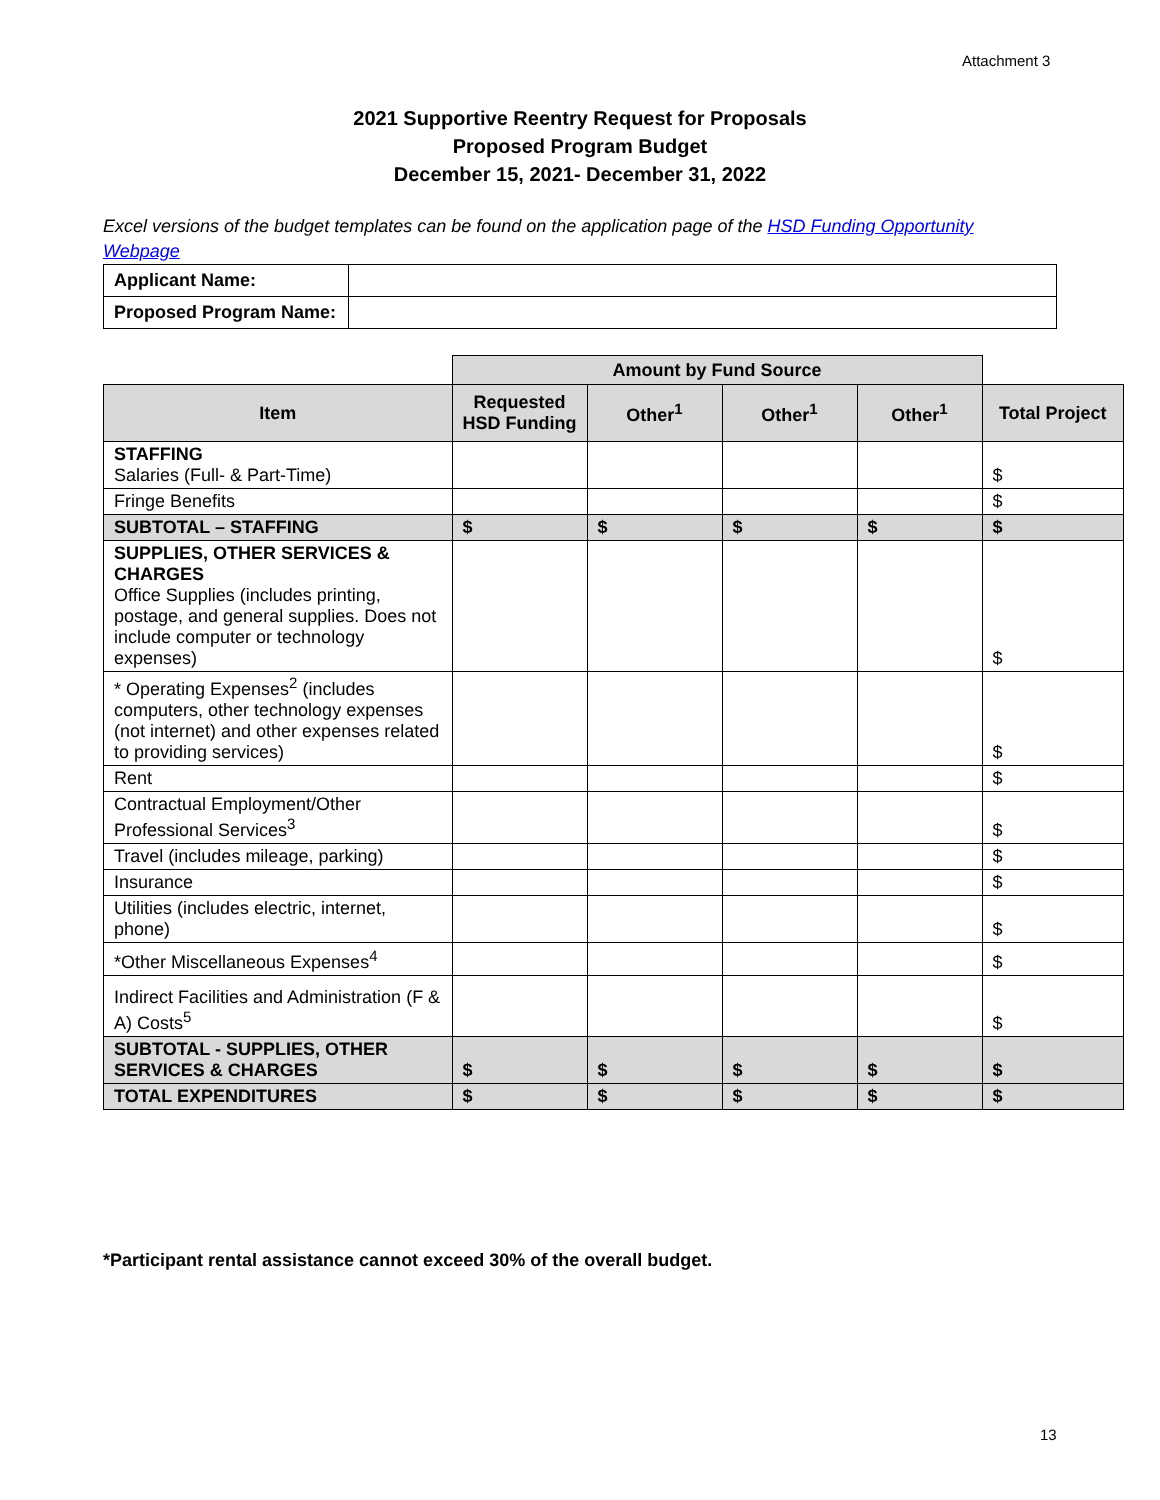Attachment 3
2021 Supportive Reentry Request for Proposals
Proposed Program Budget
December 15, 2021- December 31, 2022
Excel versions of the budget templates can be found on the application page of the HSD Funding Opportunity Webpage
| Applicant Name: | |
| Proposed Program Name: | |
| | Amount by Fund Source | | | | |
| Item | Requested HSD Funding | Other<sup>1</sup> | Other<sup>1</sup> | Other<sup>1</sup> | Total Project |
| STAFFING Salaries (Full- & Part-Time) | | | | | $ |
| Fringe Benefits | | | | | $ |
| SUBTOTAL – STAFFING | $ | $ | $ | $ | $ |
| SUPPLIES, OTHER SERVICES & CHARGES Office Supplies (includes printing, postage, and general supplies. Does not include computer or technology expenses) | | | | | $ |
| * Operating Expenses<sup>2</sup> (includes computers, other technology expenses (not internet) and other expenses related to providing services) | | | | | $ |
| Rent | | | | | $ |
| Contractual Employment/Other Professional Services<sup>3</sup> | | | | | $ |
| Travel (includes mileage, parking) | | | | | $ |
| Insurance | | | | | $ |
| Utilities (includes electric, internet, phone) | | | | | $ |
| *Other Miscellaneous Expenses<sup>4</sup> | | | | | $ |
| Indirect Facilities and Administration (F & A) Costs<sup>5</sup> | | | | | $ |
| SUBTOTAL - SUPPLIES, OTHER SERVICES & CHARGES | $ | $ | $ | $ | $ |
| TOTAL EXPENDITURES | $ | $ | $ | $ | $ |
*Participant rental assistance cannot exceed 30% of the overall budget.
13